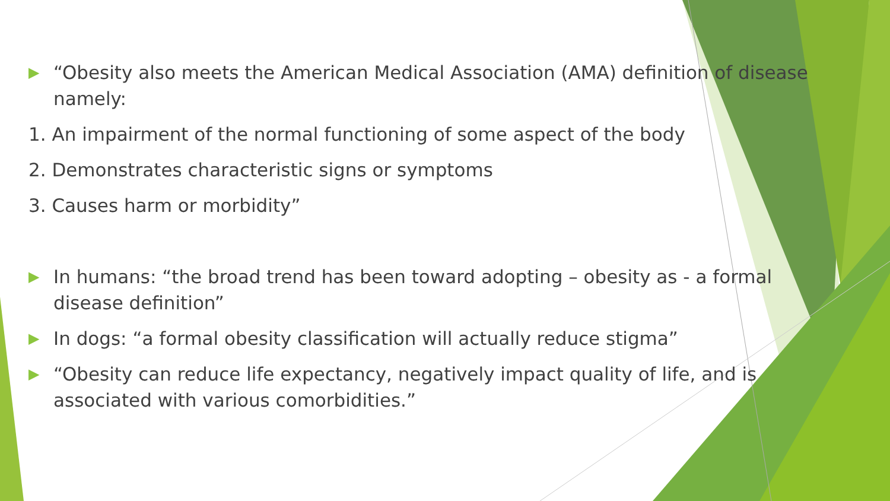▶ “Obesity also meets the American Medical Association (AMA) definition of disease namely:
1. An impairment of the normal functioning of some aspect of the body
2. Demonstrates characteristic signs or symptoms
3. Causes harm or morbidity”
▶ In humans: “the broad trend has been toward adopting – obesity as - a formal disease definition”
▶ In dogs: “a formal obesity classification will actually reduce stigma”
▶ “Obesity can reduce life expectancy, negatively impact quality of life, and is associated with various comorbidities.”